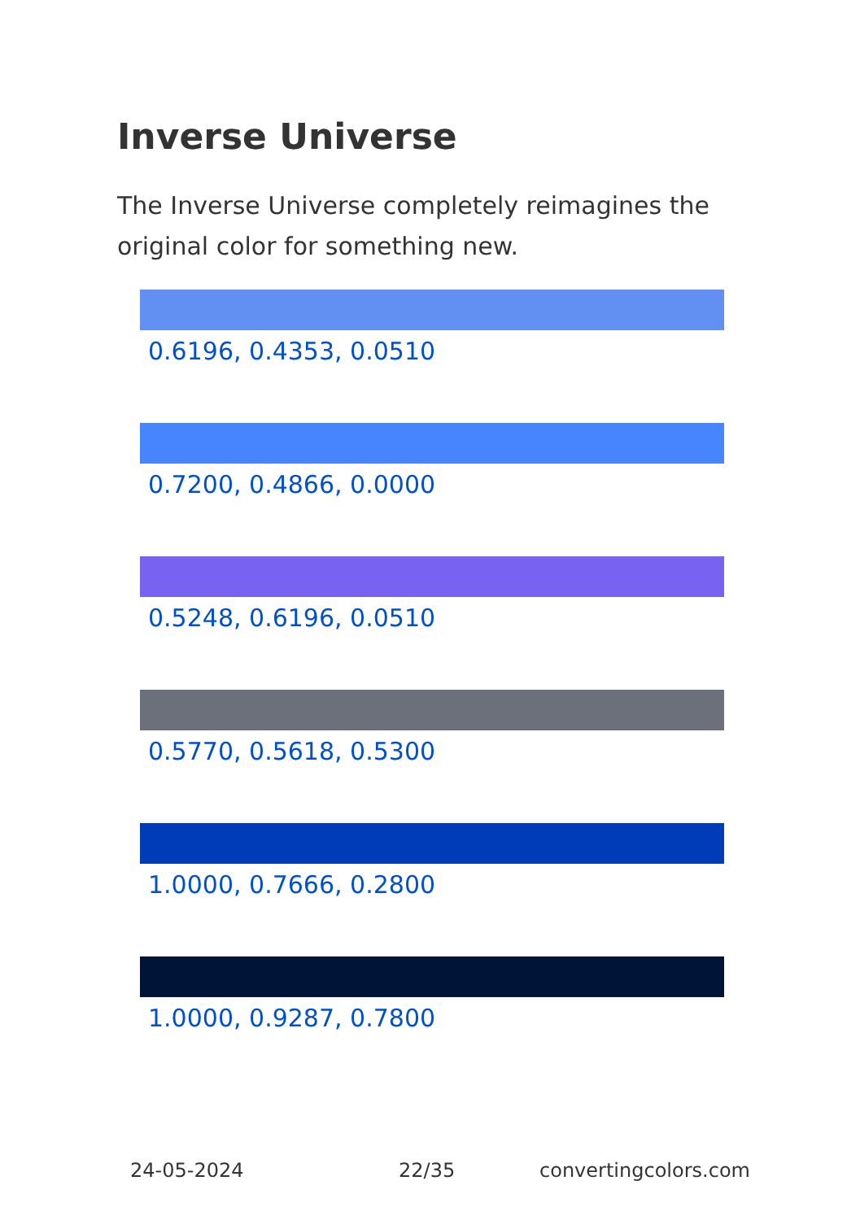Inverse Universe
The Inverse Universe completely reimagines the original color for something new.
0.6196, 0.4353, 0.0510
0.7200, 0.4866, 0.0000
0.5248, 0.6196, 0.0510
0.5770, 0.5618, 0.5300
1.0000, 0.7666, 0.2800
1.0000, 0.9287, 0.7800
24-05-2024 22/35 convertingcolors.com